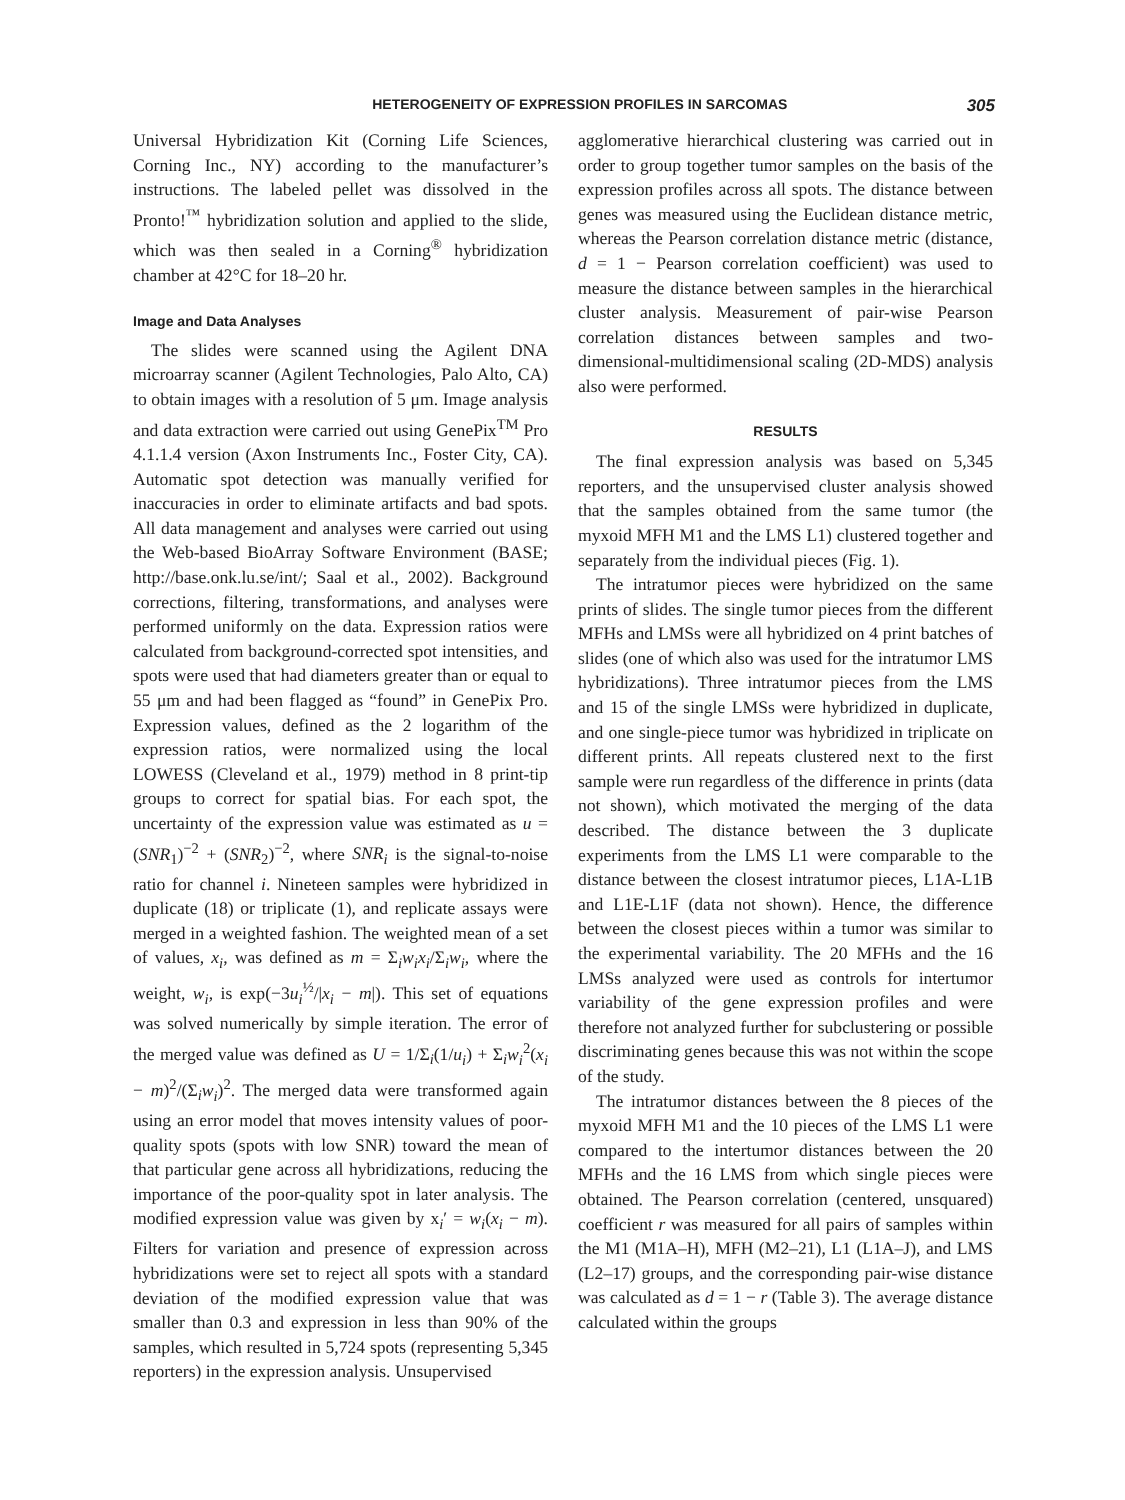HETEROGENEITY OF EXPRESSION PROFILES IN SARCOMAS 305
Universal Hybridization Kit (Corning Life Sciences, Corning Inc., NY) according to the manufacturer’s instructions. The labeled pellet was dissolved in the Pronto!<sup>™</sup> hybridization solution and applied to the slide, which was then sealed in a Corning<sup>®</sup> hybridization chamber at 42°C for 18–20 hr.
Image and Data Analyses
The slides were scanned using the Agilent DNA microarray scanner (Agilent Technologies, Palo Alto, CA) to obtain images with a resolution of 5 μm. Image analysis and data extraction were carried out using GenePix<sup>TM</sup> Pro 4.1.1.4 version (Axon Instruments Inc., Foster City, CA). Automatic spot detection was manually verified for inaccuracies in order to eliminate artifacts and bad spots. All data management and analyses were carried out using the Web-based BioArray Software Environment (BASE; http://base.onk.lu.se/int/; Saal et al., 2002). Background corrections, filtering, transformations, and analyses were performed uniformly on the data. Expression ratios were calculated from background-corrected spot intensities, and spots were used that had diameters greater than or equal to 55 μm and had been flagged as “found” in GenePix Pro. Expression values, defined as the 2 logarithm of the expression ratios, were normalized using the local LOWESS (Cleveland et al., 1979) method in 8 print-tip groups to correct for spatial bias. For each spot, the uncertainty of the expression value was estimated as u = (SNR<sub>1</sub>)<sup>−2</sup> + (SNR<sub>2</sub>)<sup>−2</sup>, where SNR<sub>i</sub> is the signal-to-noise ratio for channel i. Nineteen samples were hybridized in duplicate (18) or triplicate (1), and replicate assays were merged in a weighted fashion. The weighted mean of a set of values, x<sub>i</sub>, was defined as m = Σ<sub>i</sub>w<sub>i</sub>x<sub>i</sub>/Σ<sub>i</sub>w<sub>i</sub>, where the weight, w<sub>i</sub>, is exp(−3u<sub>i</sub><sup>½</sup>/|x<sub>i</sub> − m|). This set of equations was solved numerically by simple iteration. The error of the merged value was defined as U = 1/Σ<sub>i</sub>(1/u<sub>i</sub>) + Σ<sub>i</sub>w<sub>i</sub><sup>2</sup>(x<sub>i</sub> − m)<sup>2</sup>/(Σ<sub>i</sub>w<sub>i</sub>)<sup>2</sup>. The merged data were transformed again using an error model that moves intensity values of poor-quality spots (spots with low SNR) toward the mean of that particular gene across all hybridizations, reducing the importance of the poor-quality spot in later analysis. The modified expression value was given by x<sub>i</sub>′ = w<sub>i</sub>(x<sub>i</sub> − m). Filters for variation and presence of expression across hybridizations were set to reject all spots with a standard deviation of the modified expression value that was smaller than 0.3 and expression in less than 90% of the samples, which resulted in 5,724 spots (representing 5,345 reporters) in the expression analysis. Unsupervised
agglomerative hierarchical clustering was carried out in order to group together tumor samples on the basis of the expression profiles across all spots. The distance between genes was measured using the Euclidean distance metric, whereas the Pearson correlation distance metric (distance, d = 1 − Pearson correlation coefficient) was used to measure the distance between samples in the hierarchical cluster analysis. Measurement of pair-wise Pearson correlation distances between samples and two-dimensional-multidimensional scaling (2D-MDS) analysis also were performed.
RESULTS
The final expression analysis was based on 5,345 reporters, and the unsupervised cluster analysis showed that the samples obtained from the same tumor (the myxoid MFH M1 and the LMS L1) clustered together and separately from the individual pieces (Fig. 1).
The intratumor pieces were hybridized on the same prints of slides. The single tumor pieces from the different MFHs and LMSs were all hybridized on 4 print batches of slides (one of which also was used for the intratumor LMS hybridizations). Three intratumor pieces from the LMS and 15 of the single LMSs were hybridized in duplicate, and one single-piece tumor was hybridized in triplicate on different prints. All repeats clustered next to the first sample were run regardless of the difference in prints (data not shown), which motivated the merging of the data described. The distance between the 3 duplicate experiments from the LMS L1 were comparable to the distance between the closest intratumor pieces, L1A-L1B and L1E-L1F (data not shown). Hence, the difference between the closest pieces within a tumor was similar to the experimental variability. The 20 MFHs and the 16 LMSs analyzed were used as controls for intertumor variability of the gene expression profiles and were therefore not analyzed further for subclustering or possible discriminating genes because this was not within the scope of the study.
The intratumor distances between the 8 pieces of the myxoid MFH M1 and the 10 pieces of the LMS L1 were compared to the intertumor distances between the 20 MFHs and the 16 LMS from which single pieces were obtained. The Pearson correlation (centered, unsquared) coefficient r was measured for all pairs of samples within the M1 (M1A–H), MFH (M2–21), L1 (L1A–J), and LMS (L2–17) groups, and the corresponding pair-wise distance was calculated as d = 1 − r (Table 3). The average distance calculated within the groups